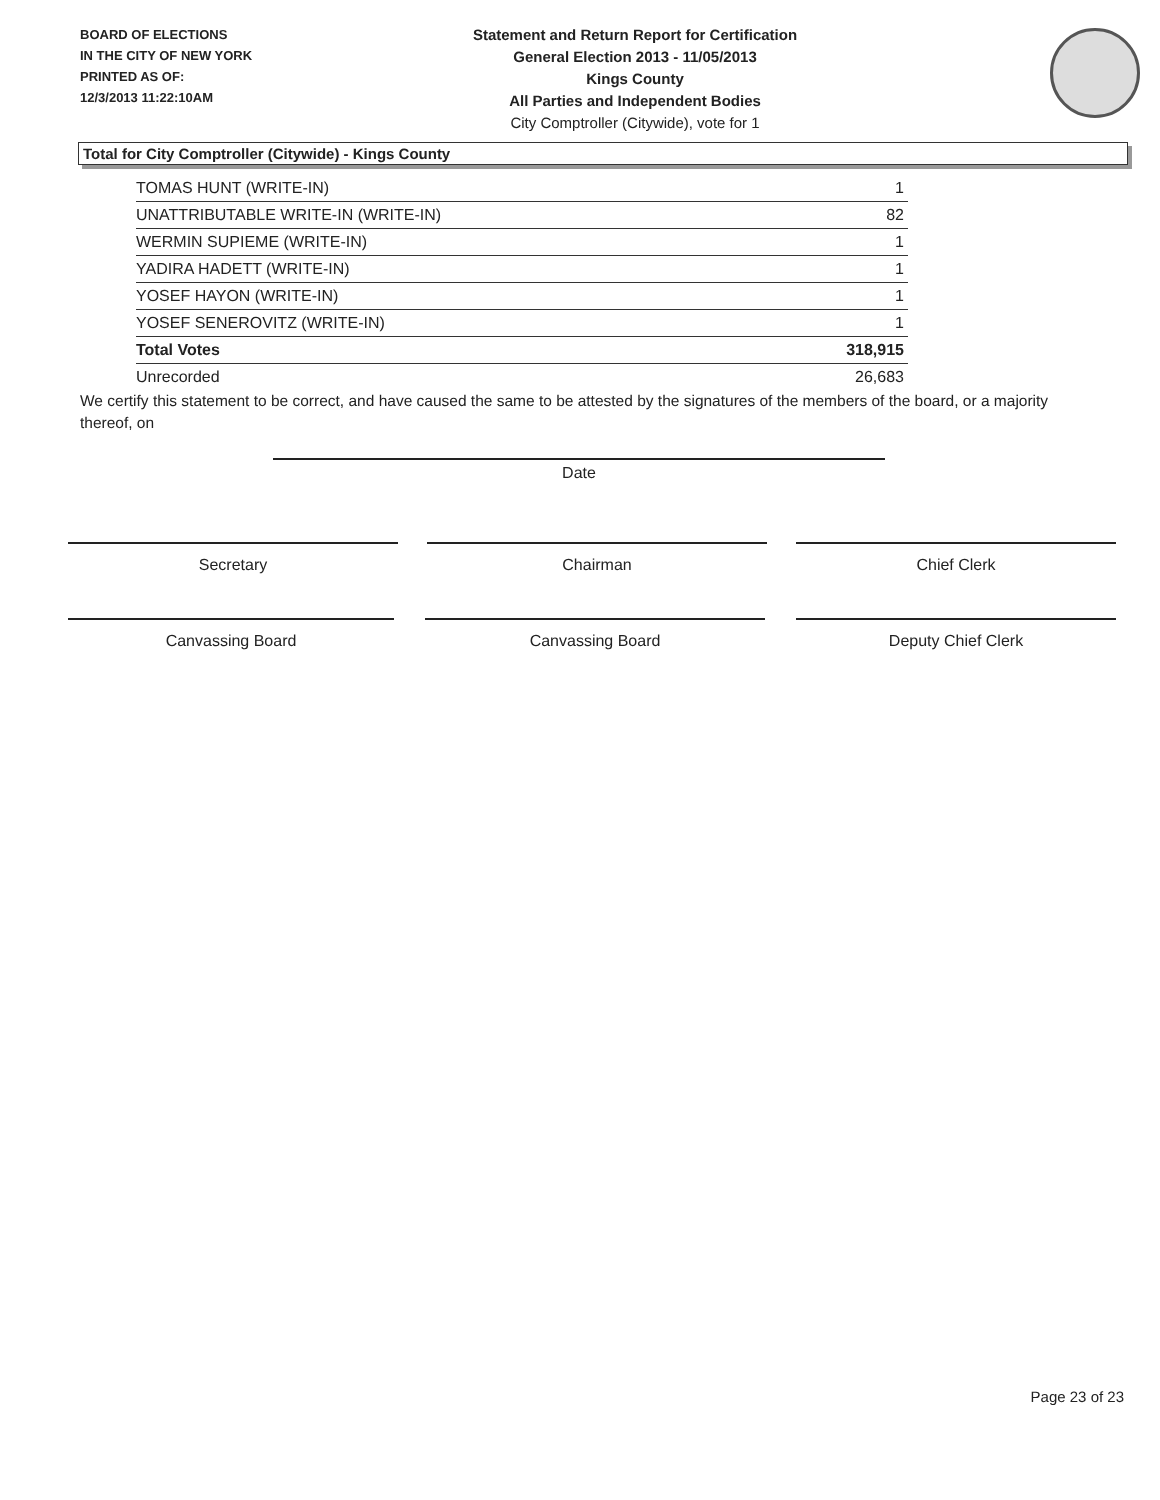BOARD OF ELECTIONS
IN THE CITY OF NEW YORK
PRINTED AS OF:
12/3/2013 11:22:10AM
Statement and Return Report for Certification
General Election 2013 - 11/05/2013
Kings County
All Parties and Independent Bodies
City Comptroller (Citywide), vote for 1
Total for City Comptroller (Citywide) - Kings County
| TOMAS HUNT (WRITE-IN) | 1 |
| UNATTRIBUTABLE WRITE-IN (WRITE-IN) | 82 |
| WERMIN SUPIEME (WRITE-IN) | 1 |
| YADIRA HADETT (WRITE-IN) | 1 |
| YOSEF HAYON (WRITE-IN) | 1 |
| YOSEF SENEROVITZ (WRITE-IN) | 1 |
| Total Votes | 318,915 |
| Unrecorded | 26,683 |
We certify this statement to be correct, and have caused the same to be attested by the signatures of the members of the board, or a majority thereof, on
Date
Secretary Chairman Chief Clerk
Canvassing Board Canvassing Board Deputy Chief Clerk
Page 23 of 23